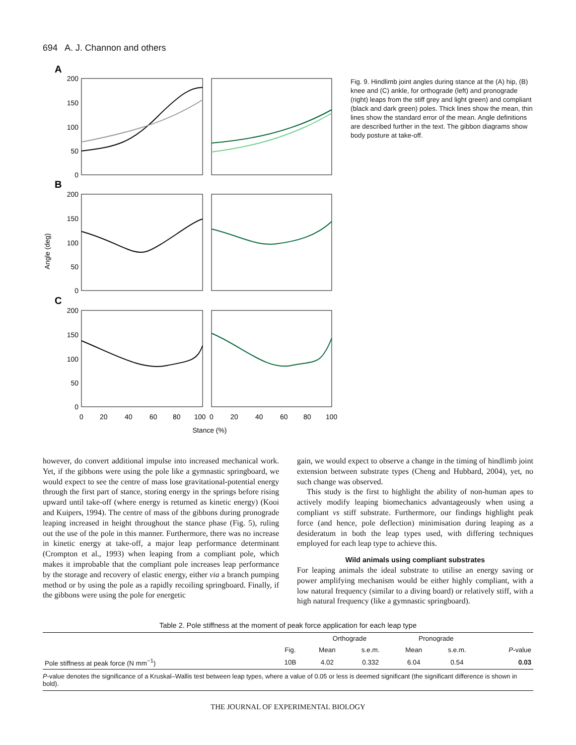694 A. J. Channon and others
A
B
C
200
150
100
50
0
200
150
100
50
0
200
150
100
50
0
Angle (deg)
0
20
40
60
80
100
0
20
40
60
80
100
Stance (%)
Fig. 9. Hindlimb joint angles during stance at the (A) hip, (B) knee and (C) ankle, for orthograde (left) and pronograde (right) leaps from the stiff grey and light green) and compliant (black and dark green) poles. Thick lines show the mean, thin lines show the standard error of the mean. Angle definitions are described further in the text. The gibbon diagrams show body posture at take-off.
however, do convert additional impulse into increased mechanical work. Yet, if the gibbons were using the pole like a gymnastic springboard, we would expect to see the centre of mass lose gravitational-potential energy through the first part of stance, storing energy in the springs before rising upward until take-off (where energy is returned as kinetic energy) (Kooi and Kuipers, 1994). The centre of mass of the gibbons during pronograde leaping increased in height throughout the stance phase (Fig. 5), ruling out the use of the pole in this manner. Furthermore, there was no increase in kinetic energy at take-off, a major leap performance determinant (Crompton et al., 1993) when leaping from a compliant pole, which makes it improbable that the compliant pole increases leap performance by the storage and recovery of elastic energy, either via a branch pumping method or by using the pole as a rapidly recoiling springboard. Finally, if the gibbons were using the pole for energetic
gain, we would expect to observe a change in the timing of hindlimb joint extension between substrate types (Cheng and Hubbard, 2004), yet, no such change was observed.
This study is the first to highlight the ability of non-human apes to actively modify leaping biomechanics advantageously when using a compliant vs stiff substrate. Furthermore, our findings highlight peak force (and hence, pole deflection) minimisation during leaping as a desideratum in both the leap types used, with differing techniques employed for each leap type to achieve this.
Wild animals using compliant substrates
For leaping animals the ideal substrate to utilise an energy saving or power amplifying mechanism would be either highly compliant, with a low natural frequency (similar to a diving board) or relatively stiff, with a high natural frequency (like a gymnastic springboard).
Table 2. Pole stiffness at the moment of peak force application for each leap type
| | | Orthograde | | Pronograde | | |
| --- | --- | --- | --- | --- | --- | --- |
| | Fig. | Mean | s.e.m. | Mean | s.e.m. | P -value |
| Pole stiffness at peak force (N mm<sup>−1</sup>) | 10B | 4.02 | 0.332 | 6.04 | 0.54 | 0.03 |
P-value denotes the significance of a Kruskal–Wallis test between leap types, where a value of 0.05 or less is deemed significant (the significant difference is shown in bold).
THE JOURNAL OF EXPERIMENTAL BIOLOGY